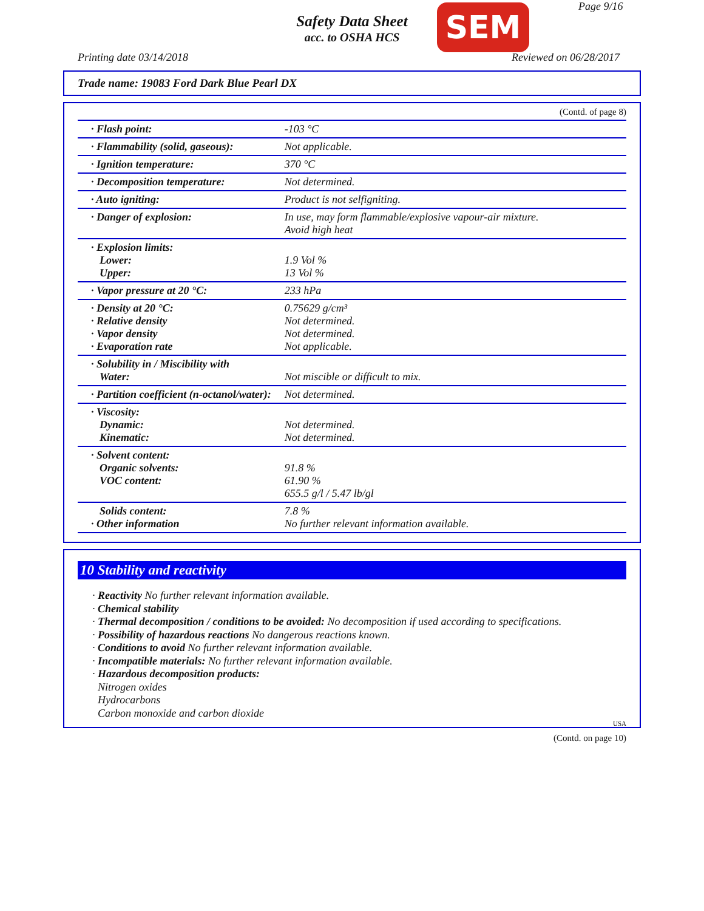Safety Data Sheet
acc. to OSHA HCS
SEM Page 9/16
Printing date 03/14/2018 Reviewed on 06/28/2017
Trade name: 19083 Ford Dark Blue Pearl DX
(Contd. of page 8)
| · Flash point: | -103 °C |
| · Flammability (solid, gaseous): | Not applicable. |
| · Ignition temperature: | 370 °C |
| · Decomposition temperature: | Not determined. |
| · Auto igniting: | Product is not selfigniting. |
| · Danger of explosion: | In use, may form flammable/explosive vapour-air mixture. Avoid high heat |
| · Explosion limits: Lower: Upper: | 1.9 Vol % 13 Vol % |
| · Vapor pressure at 20 °C: | 233 hPa |
| · Density at 20 °C: · Relative density · Vapor density · Evaporation rate | 0.75629 g/cm³ Not determined. Not determined. Not applicable. |
| · Solubility in / Miscibility with Water: | Not miscible or difficult to mix. |
| · Partition coefficient (n-octanol/water): | Not determined. |
| · Viscosity: Dynamic: Kinematic: | Not determined. Not determined. |
| · Solvent content: Organic solvents: VOC content: | 91.8 % 61.90 % 655.5 g/l / 5.47 lb/gl |
| Solids content: · Other information | 7.8 % No further relevant information available. |
10 Stability and reactivity
· Reactivity No further relevant information available.
· Chemical stability
· Thermal decomposition / conditions to be avoided: No decomposition if used according to specifications.
· Possibility of hazardous reactions No dangerous reactions known.
· Conditions to avoid No further relevant information available.
· Incompatible materials: No further relevant information available.
· Hazardous decomposition products:
Nitrogen oxides
Hydrocarbons
Carbon monoxide and carbon dioxide
USA
(Contd. on page 10)